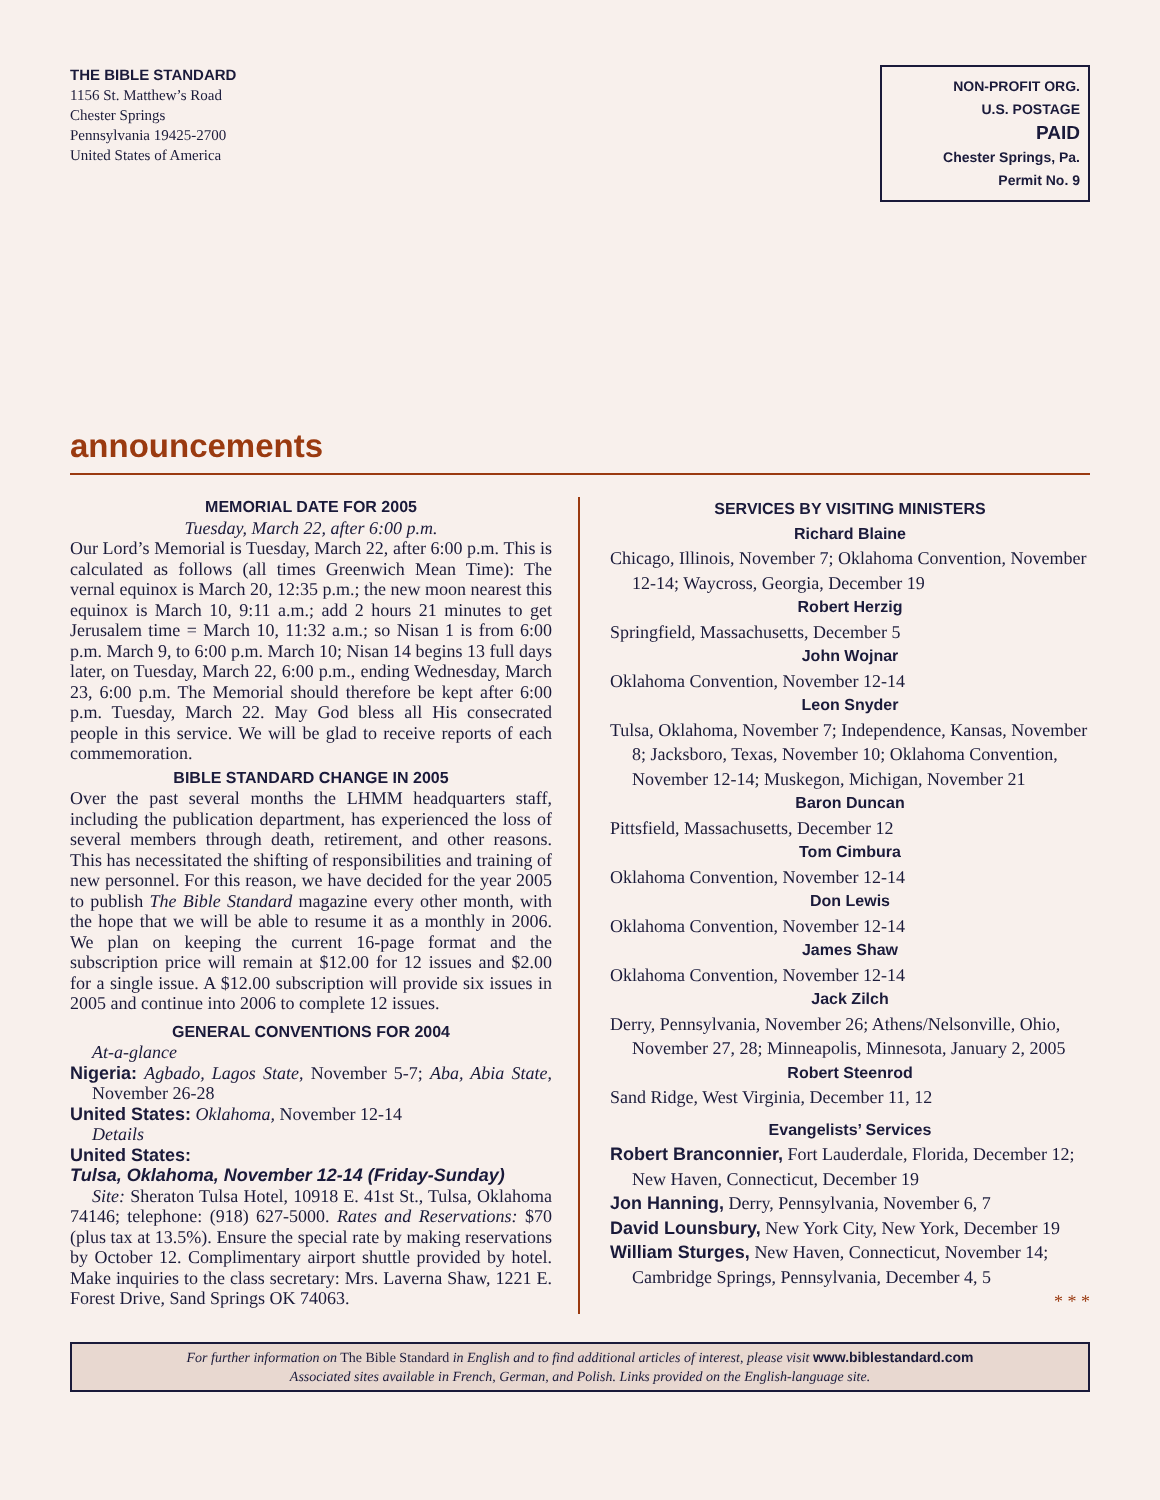THE BIBLE STANDARD
1156 St. Matthew’s Road
Chester Springs
Pennsylvania 19425-2700
United States of America
NON-PROFIT ORG.
U.S. POSTAGE
PAID
Chester Springs, Pa.
Permit No. 9
announcements
MEMORIAL DATE FOR 2005
Tuesday, March 22, after 6:00 p.m.
Our Lord’s Memorial is Tuesday, March 22, after 6:00 p.m. This is calculated as follows (all times Greenwich Mean Time): The vernal equinox is March 20, 12:35 p.m.; the new moon nearest this equinox is March 10, 9:11 a.m.; add 2 hours 21 minutes to get Jerusalem time = March 10, 11:32 a.m.; so Nisan 1 is from 6:00 p.m. March 9, to 6:00 p.m. March 10; Nisan 14 begins 13 full days later, on Tuesday, March 22, 6:00 p.m., ending Wednesday, March 23, 6:00 p.m. The Memorial should therefore be kept after 6:00 p.m. Tuesday, March 22. May God bless all His consecrated people in this service. We will be glad to receive reports of each commemoration.
BIBLE STANDARD CHANGE IN 2005
Over the past several months the LHMM headquarters staff, including the publication department, has experienced the loss of several members through death, retirement, and other reasons. This has necessitated the shifting of responsibilities and training of new personnel. For this reason, we have decided for the year 2005 to publish The Bible Standard magazine every other month, with the hope that we will be able to resume it as a monthly in 2006. We plan on keeping the current 16-page format and the subscription price will remain at $12.00 for 12 issues and $2.00 for a single issue. A $12.00 subscription will provide six issues in 2005 and continue into 2006 to complete 12 issues.
GENERAL CONVENTIONS FOR 2004
At-a-glance
Nigeria: Agbado, Lagos State, November 5-7; Aba, Abia State, November 26-28
United States: Oklahoma, November 12-14
Details
United States:
Tulsa, Oklahoma, November 12-14 (Friday-Sunday)
Site: Sheraton Tulsa Hotel, 10918 E. 41st St., Tulsa, Oklahoma 74146; telephone: (918) 627-5000. Rates and Reservations: $70 (plus tax at 13.5%). Ensure the special rate by making reservations by October 12. Complimentary airport shuttle provided by hotel. Make inquiries to the class secretary: Mrs. Laverna Shaw, 1221 E. Forest Drive, Sand Springs OK 74063.
SERVICES BY VISITING MINISTERS
Richard Blaine
Chicago, Illinois, November 7; Oklahoma Convention, November 12-14; Waycross, Georgia, December 19
Robert Herzig
Springfield, Massachusetts, December 5
John Wojnar
Oklahoma Convention, November 12-14
Leon Snyder
Tulsa, Oklahoma, November 7; Independence, Kansas, November 8; Jacksboro, Texas, November 10; Oklahoma Convention, November 12-14; Muskegon, Michigan, November 21
Baron Duncan
Pittsfield, Massachusetts, December 12
Tom Cimbura
Oklahoma Convention, November 12-14
Don Lewis
Oklahoma Convention, November 12-14
James Shaw
Oklahoma Convention, November 12-14
Jack Zilch
Derry, Pennsylvania, November 26; Athens/Nelsonville, Ohio, November 27, 28; Minneapolis, Minnesota, January 2, 2005
Robert Steenrod
Sand Ridge, West Virginia, December 11, 12
Evangelists’ Services
Robert Branconnier, Fort Lauderdale, Florida, December 12; New Haven, Connecticut, December 19
Jon Hanning, Derry, Pennsylvania, November 6, 7
David Lounsbury, New York City, New York, December 19
William Sturges, New Haven, Connecticut, November 14; Cambridge Springs, Pennsylvania, December 4, 5
* * *
For further information on The Bible Standard in English and to find additional articles of interest, please visit www.biblestandard.com
Associated sites available in French, German, and Polish. Links provided on the English-language site.